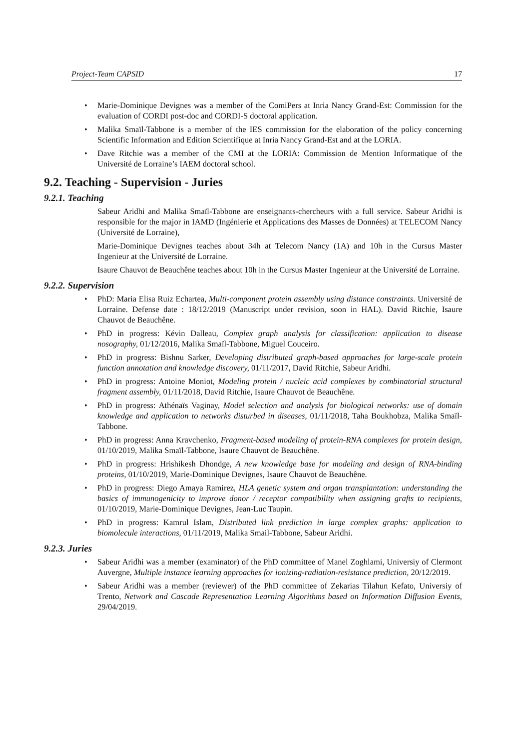Project-Team CAPSID 17
• Marie-Dominique Devignes was a member of the ComiPers at Inria Nancy Grand-Est: Commission for the evaluation of CORDI post-doc and CORDI-S doctoral application.
• Malika Smaïl-Tabbone is a member of the IES commission for the elaboration of the policy concerning Scientific Information and Edition Scientifique at Inria Nancy Grand-Est and at the LORIA.
• Dave Ritchie was a member of the CMI at the LORIA: Commission de Mention Informatique of the Université de Lorraine’s IAEM doctoral school.
9.2. Teaching - Supervision - Juries
9.2.1. Teaching
Sabeur Aridhi and Malika Smaïl-Tabbone are enseignants-chercheurs with a full service. Sabeur Aridhi is responsible for the major in IAMD (Ingénierie et Applications des Masses de Données) at TELECOM Nancy (Université de Lorraine),
Marie-Dominique Devignes teaches about 34h at Telecom Nancy (1A) and 10h in the Cursus Master Ingenieur at the Université de Lorraine.
Isaure Chauvot de Beauchêne teaches about 10h in the Cursus Master Ingenieur at the Université de Lorraine.
9.2.2. Supervision
• PhD: Maria Elisa Ruiz Echartea, Multi-component protein assembly using distance constraints. Université de Lorraine. Defense date : 18/12/2019 (Manuscript under revision, soon in HAL). David Ritchie, Isaure Chauvot de Beauchêne.
• PhD in progress: Kévin Dalleau, Complex graph analysis for classification: application to disease nosography, 01/12/2016, Malika Smaïl-Tabbone, Miguel Couceiro.
• PhD in progress: Bishnu Sarker, Developing distributed graph-based approaches for large-scale protein function annotation and knowledge discovery, 01/11/2017, David Ritchie, Sabeur Aridhi.
• PhD in progress: Antoine Moniot, Modeling protein / nucleic acid complexes by combinatorial structural fragment assembly, 01/11/2018, David Ritchie, Isaure Chauvot de Beauchêne.
• PhD in progress: Athénaïs Vaginay, Model selection and analysis for biological networks: use of domain knowledge and application to networks disturbed in diseases, 01/11/2018, Taha Boukhobza, Malika Smaïl-Tabbone.
• PhD in progress: Anna Kravchenko, Fragment-based modeling of protein-RNA complexes for protein design, 01/10/2019, Malika Smaïl-Tabbone, Isaure Chauvot de Beauchêne.
• PhD in progress: Hrishikesh Dhondge, A new knowledge base for modeling and design of RNA-binding proteins, 01/10/2019, Marie-Dominique Devignes, Isaure Chauvot de Beauchêne.
• PhD in progress: Diego Amaya Ramirez, HLA genetic system and organ transplantation: understanding the basics of immunogenicity to improve donor / receptor compatibility when assigning grafts to recipients, 01/10/2019, Marie-Dominique Devignes, Jean-Luc Taupin.
• PhD in progress: Kamrul Islam, Distributed link prediction in large complex graphs: application to biomolecule interactions, 01/11/2019, Malika Smail-Tabbone, Sabeur Aridhi.
9.2.3. Juries
• Sabeur Aridhi was a member (examinator) of the PhD committee of Manel Zoghlami, Universiy of Clermont Auvergne, Multiple instance learning approaches for ionizing-radiation-resistance prediction, 20/12/2019.
• Sabeur Aridhi was a member (reviewer) of the PhD committee of Zekarias Tilahun Kefato, Universiy of Trento, Network and Cascade Representation Learning Algorithms based on Information Diffusion Events, 29/04/2019.